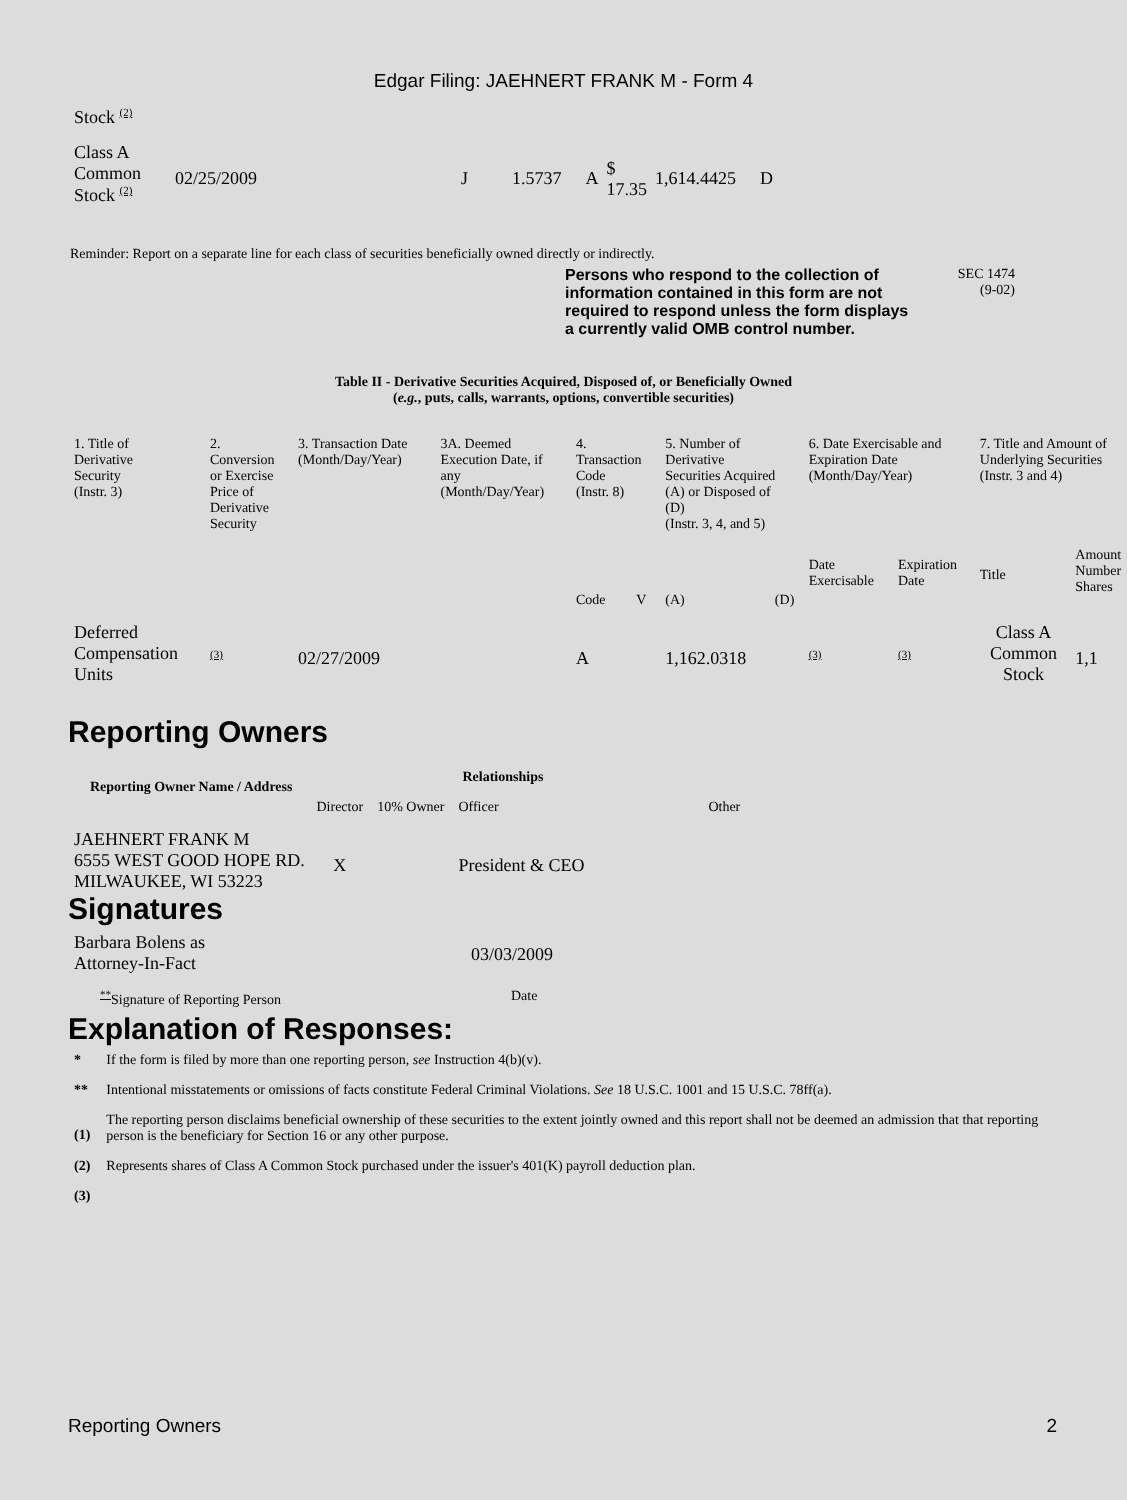Edgar Filing: JAEHNERT FRANK M - Form 4
| Stock (2) | | | | | | | |
| Class A Common Stock (2) | 02/25/2009 | J | 1.5737 | A | $ 17.35 | 1,614.4425 | D |
Reminder: Report on a separate line for each class of securities beneficially owned directly or indirectly.
Persons who respond to the collection of information contained in this form are not required to respond unless the form displays a currently valid OMB control number.
SEC 1474
(9-02)
Table II - Derivative Securities Acquired, Disposed of, or Beneficially Owned
(e.g., puts, calls, warrants, options, convertible securities)
| 1. Title of Derivative Security (Instr. 3) | 2. Conversion or Exercise Price of Derivative Security | 3. Transaction Date (Month/Day/Year) | 3A. Deemed Execution Date, if any (Month/Day/Year) | 4. Transaction Code (Instr. 8) | | 5. Number of Derivative Securities Acquired (A) or Disposed of (D) (Instr. 3, 4, and 5) | | 6. Date Exercisable and Expiration Date (Month/Day/Year) | | 7. Title and Amount of Underlying Securities (Instr. 3 and 4) | |
| | | | | Code | V | (A) | (D) | Date Exercisable | Expiration Date | Title | Amount Number Shares |
| Deferred Compensation Units | (3) | 02/27/2009 | | A | | 1,162.0318 | | (3) | (3) | Class A Common Stock | 1,1 |
Reporting Owners
| Reporting Owner Name / Address | Relationships | | | |
| --- | --- | --- | --- | --- |
| | Director | 10% Owner | Officer | Other |
| JAEHNERT FRANK M 6555 WEST GOOD HOPE RD. MILWAUKEE, WI 53223 | X | | President & CEO | |
Signatures
| Barbara Bolens as Attorney-In-Fact | 03/03/2009 |
| ** Signature of Reporting Person | Date |
Explanation of Responses:
| * | If the form is filed by more than one reporting person, see Instruction 4(b)(v). |
| ** | Intentional misstatements or omissions of facts constitute Federal Criminal Violations. See 18 U.S.C. 1001 and 15 U.S.C. 78ff(a). |
| (1) | The reporting person disclaims beneficial ownership of these securities to the extent jointly owned and this report shall not be deemed an admission that that reporting person is the beneficiary for Section 16 or any other purpose. |
| (2) | Represents shares of Class A Common Stock purchased under the issuer's 401(K) payroll deduction plan. |
| (3) | |
Reporting Owners 2